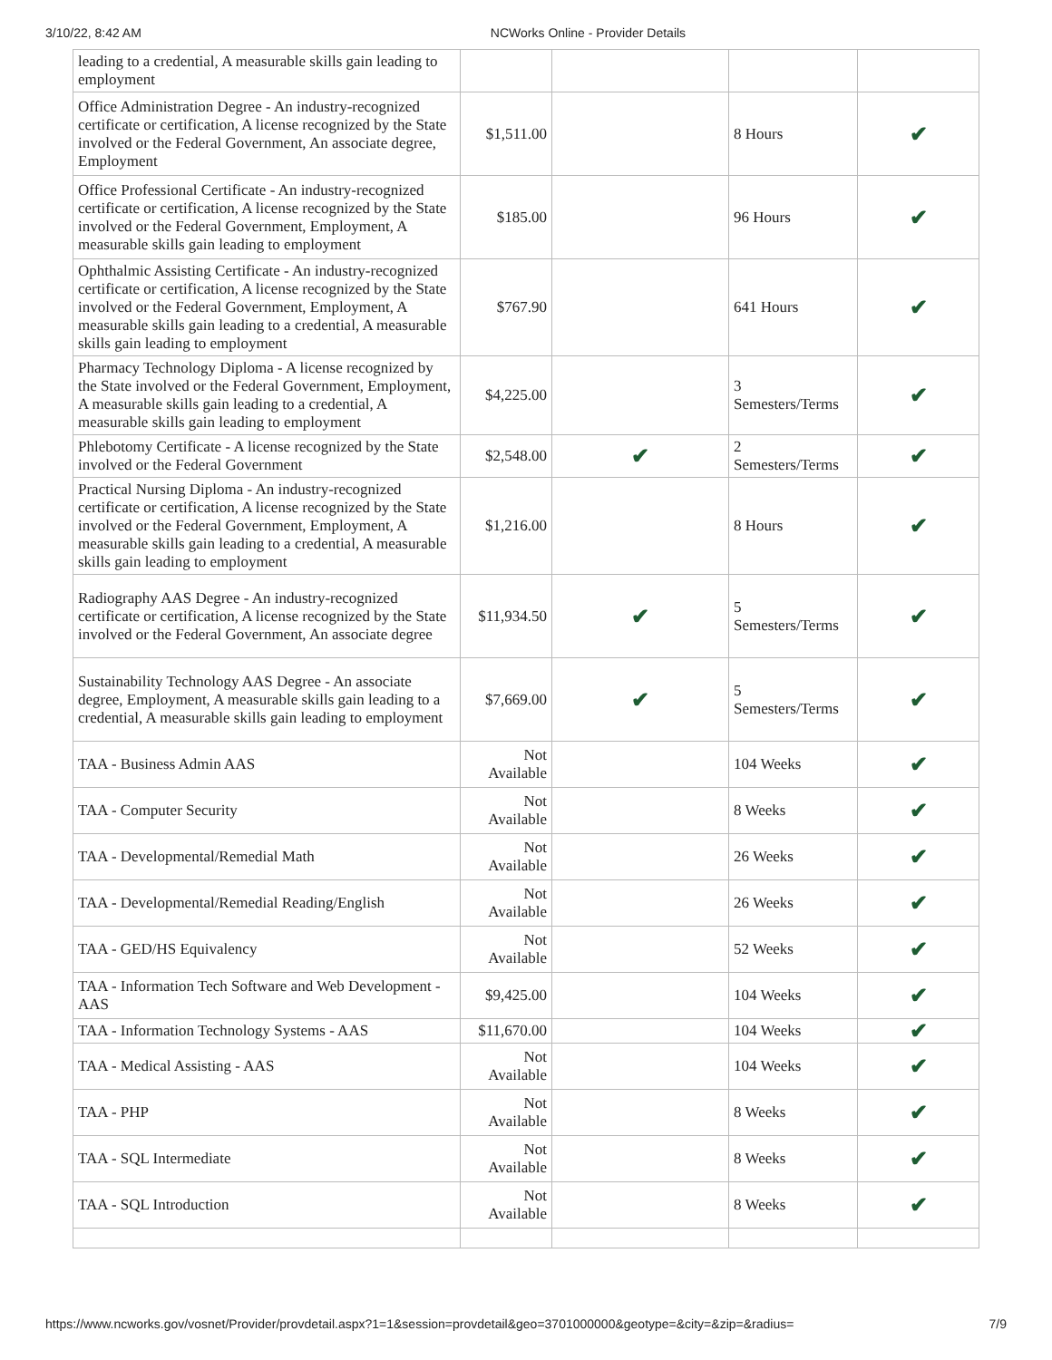3/10/22, 8:42 AM NCWorks Online - Provider Details
| leading to a credential, A measurable skills gain leading to employment | | | | |
| Office Administration Degree - An industry-recognized certificate or certification, A license recognized by the State involved or the Federal Government, An associate degree, Employment | $1,511.00 | | 8 Hours | ✔ |
| Office Professional Certificate - An industry-recognized certificate or certification, A license recognized by the State involved or the Federal Government, Employment, A measurable skills gain leading to employment | $185.00 | | 96 Hours | ✔ |
| Ophthalmic Assisting Certificate - An industry-recognized certificate or certification, A license recognized by the State involved or the Federal Government, Employment, A measurable skills gain leading to a credential, A measurable skills gain leading to employment | $767.90 | | 641 Hours | ✔ |
| Pharmacy Technology Diploma - A license recognized by the State involved or the Federal Government, Employment, A measurable skills gain leading to a credential, A measurable skills gain leading to employment | $4,225.00 | | 3 Semesters/Terms | ✔ |
| Phlebotomy Certificate - A license recognized by the State involved or the Federal Government | $2,548.00 | ✔ | 2 Semesters/Terms | ✔ |
| Practical Nursing Diploma - An industry-recognized certificate or certification, A license recognized by the State involved or the Federal Government, Employment, A measurable skills gain leading to a credential, A measurable skills gain leading to employment | $1,216.00 | | 8 Hours | ✔ |
| Radiography AAS Degree - An industry-recognized certificate or certification, A license recognized by the State involved or the Federal Government, An associate degree | $11,934.50 | ✔ | 5 Semesters/Terms | ✔ |
| Sustainability Technology AAS Degree - An associate degree, Employment, A measurable skills gain leading to a credential, A measurable skills gain leading to employment | $7,669.00 | ✔ | 5 Semesters/Terms | ✔ |
| TAA - Business Admin AAS | Not Available | | 104 Weeks | ✔ |
| TAA - Computer Security | Not Available | | 8 Weeks | ✔ |
| TAA - Developmental/Remedial Math | Not Available | | 26 Weeks | ✔ |
| TAA - Developmental/Remedial Reading/English | Not Available | | 26 Weeks | ✔ |
| TAA - GED/HS Equivalency | Not Available | | 52 Weeks | ✔ |
| TAA - Information Tech Software and Web Development - AAS | $9,425.00 | | 104 Weeks | ✔ |
| TAA - Information Technology Systems - AAS | $11,670.00 | | 104 Weeks | ✔ |
| TAA - Medical Assisting - AAS | Not Available | | 104 Weeks | ✔ |
| TAA - PHP | Not Available | | 8 Weeks | ✔ |
| TAA - SQL Intermediate | Not Available | | 8 Weeks | ✔ |
| TAA - SQL Introduction | Not Available | | 8 Weeks | ✔ |
https://www.ncworks.gov/vosnet/Provider/provdetail.aspx?1=1&session=provdetail&geo=3701000000&geotype=&city=&zip=&radius= 7/9